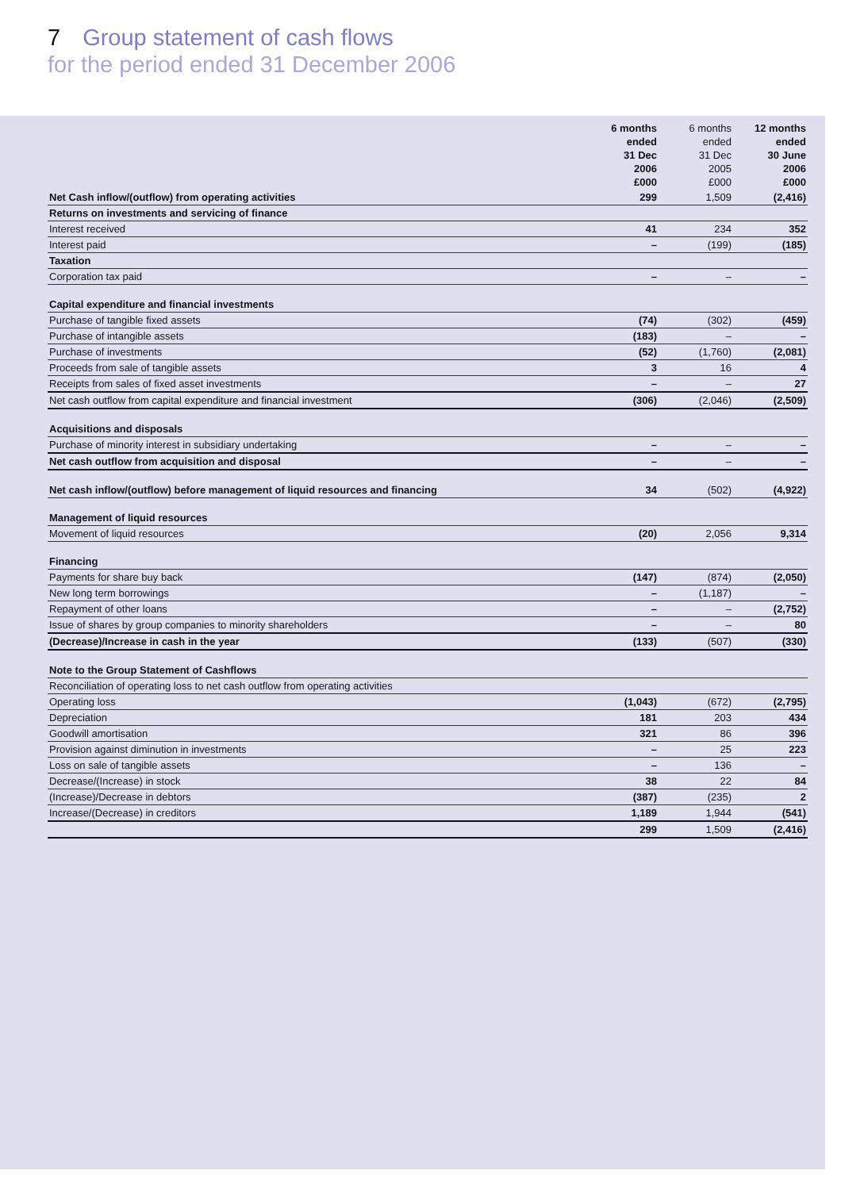7 Group statement of cash flows
for the period ended 31 December 2006
| | 6 months ended 31 Dec 2006 £000 | 6 months ended 31 Dec 2005 £000 | 12 months ended 30 June 2006 £000 |
| --- | --- | --- | --- |
| Net Cash inflow/(outflow) from operating activities | 299 | 1,509 | (2,416) |
| Returns on investments and servicing of finance | | | |
| Interest received | 41 | 234 | 352 |
| Interest paid | – | (199) | (185) |
| Taxation | | | |
| Corporation tax paid | – | – | – |
| Capital expenditure and financial investments | | | |
| Purchase of tangible fixed assets | (74) | (302) | (459) |
| Purchase of intangible assets | (183) | – | – |
| Purchase of investments | (52) | (1,760) | (2,081) |
| Proceeds from sale of tangible assets | 3 | 16 | 4 |
| Receipts from sales of fixed asset investments | – | – | 27 |
| Net cash outflow from capital expenditure and financial investment | (306) | (2,046) | (2,509) |
| Acquisitions and disposals | | | |
| Purchase of minority interest in subsidiary undertaking | – | – | – |
| Net cash outflow from acquisition and disposal | – | – | – |
| Net cash inflow/(outflow) before management of liquid resources and financing | 34 | (502) | (4,922) |
| Management of liquid resources | | | |
| Movement of liquid resources | (20) | 2,056 | 9,314 |
| Financing | | | |
| Payments for share buy back | (147) | (874) | (2,050) |
| New long term borrowings | – | (1,187) | – |
| Repayment of other loans | – | – | (2,752) |
| Issue of shares by group companies to minority shareholders | – | – | 80 |
| (Decrease)/Increase in cash in the year | (133) | (507) | (330) |
| Note to the Group Statement of Cashflows | | | |
| Reconciliation of operating loss to net cash outflow from operating activities | | | |
| Operating loss | (1,043) | (672) | (2,795) |
| Depreciation | 181 | 203 | 434 |
| Goodwill amortisation | 321 | 86 | 396 |
| Provision against diminution in investments | – | 25 | 223 |
| Loss on sale of tangible assets | – | 136 | – |
| Decrease/(Increase) in stock | 38 | 22 | 84 |
| (Increase)/Decrease in debtors | (387) | (235) | 2 |
| Increase/(Decrease) in creditors | 1,189 | 1,944 | (541) |
| | 299 | 1,509 | (2,416) |